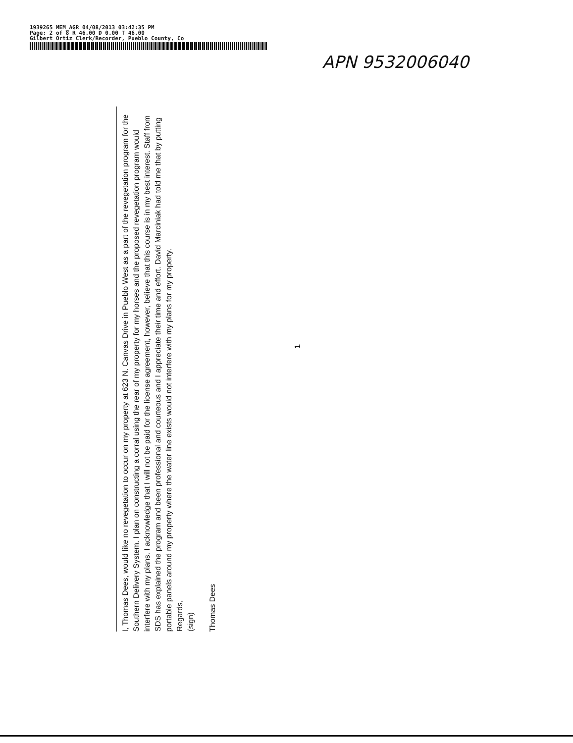1939265 MEM_AGR 04/08/2013 03:42:35 PM
Page: 2 of 8 R 46.00 D 0.00 T 46.00
Gilbert Ortiz Clerk/Recorder, Pueblo County, Co
APN 9532006040
I, Thomas Dees, would like no revegetation to occur on my property at 623 N. Canvas Drive in Pueblo West as a part of the revegetation program for the Southern Delivery System. I plan on constructing a corral using the rear of my property for my horses and the proposed revegetation program would interfere with my plans. I acknowledge that I will not be paid for the license agreement, however, believe that this course is in my best interest. Staff from SDS has explained the program and been professional and courteous and I appreciate their time and effort. David Marciniak had told me that by putting portable panels around my property where the water line exists would not interfere with my plans for my property.
Regards,
(sign)
Thomas Dees
1